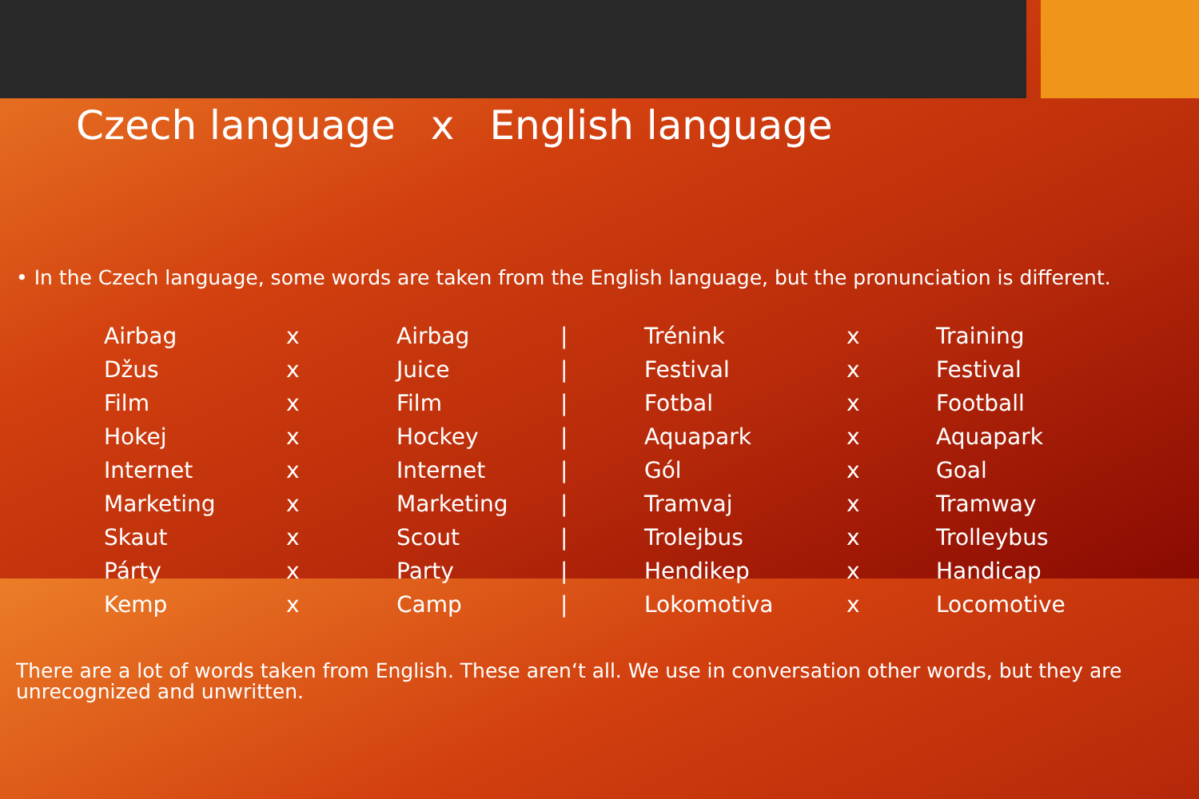Czech language x English language
• In the Czech language, some words are taken from the English language, but the pronunciation is different.
| Airbag | x | Airbag | / | Trénink | x | Training |
| Džus | x | Juice | / | Festival | x | Festival |
| Film | x | Film | / | Fotbal | x | Football |
| Hokej | x | Hockey | / | Aquapark | x | Aquapark |
| Internet | x | Internet | / | Gól | x | Goal |
| Marketing | x | Marketing | / | Tramvaj | x | Tramway |
| Skaut | x | Scout | / | Trolejbus | x | Trolleybus |
| Párty | x | Party | / | Hendikep | x | Handicap |
| Kemp | x | Camp | / | Lokomotiva | x | Locomotive |
There are a lot of words taken from English. These aren‘t all. We use in conversation other words, but they are unrecognized and unwritten.